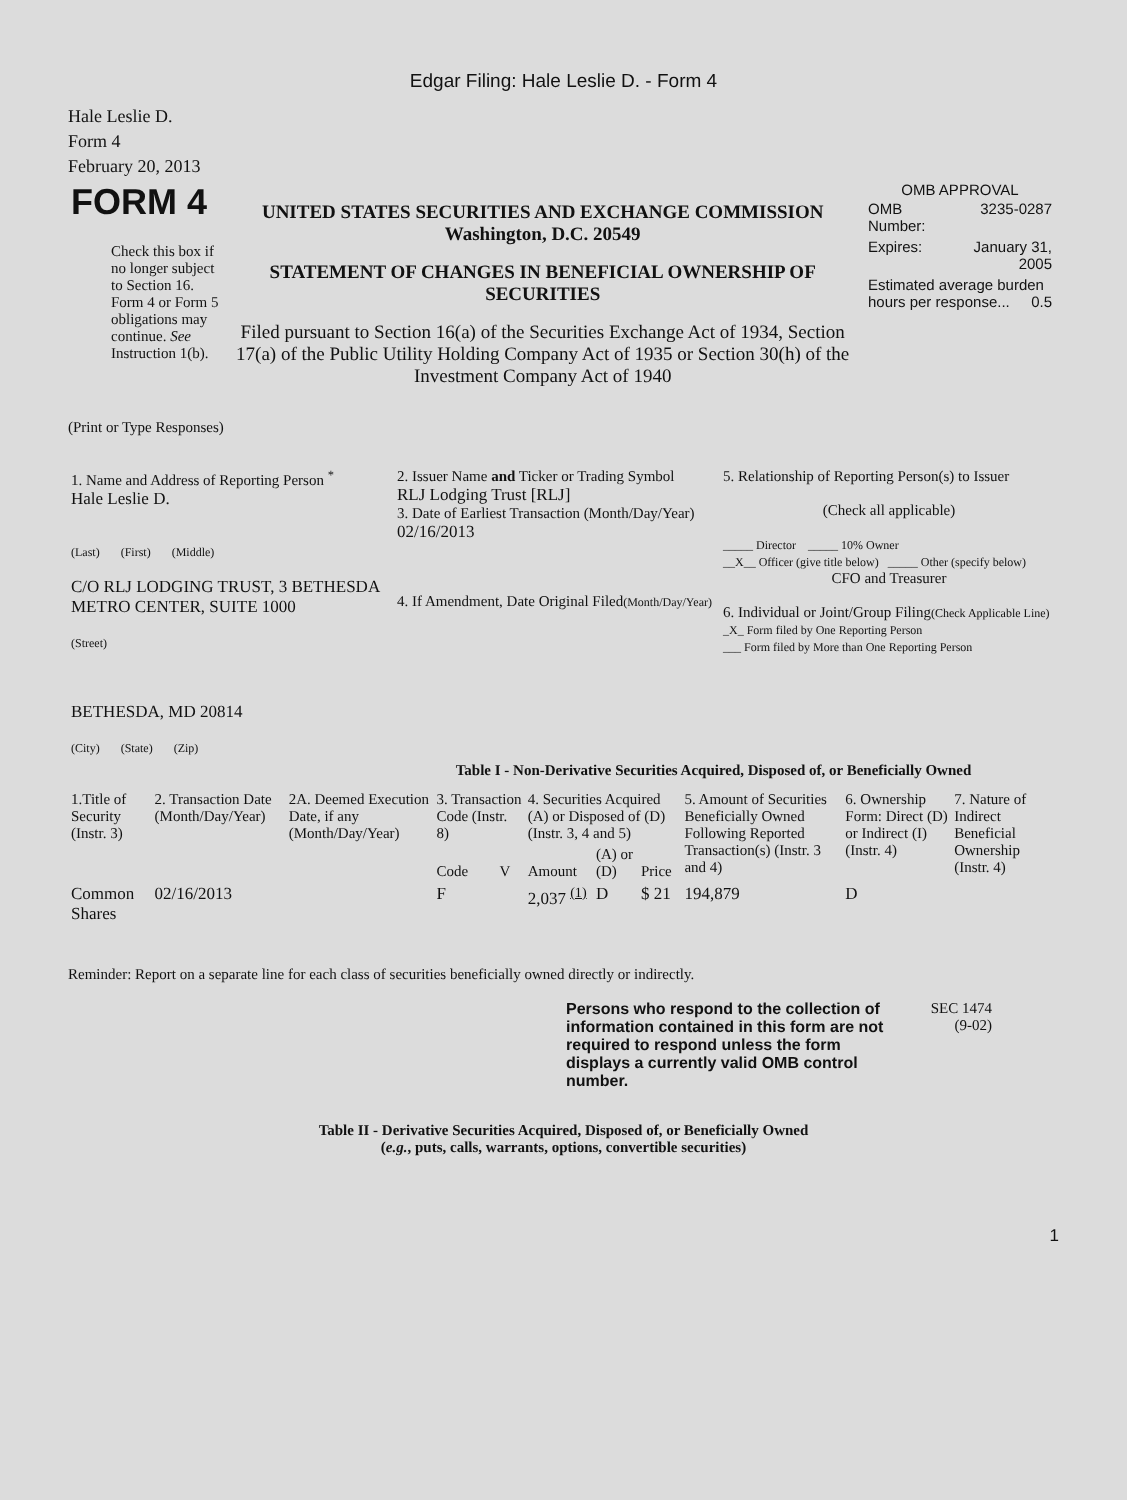Edgar Filing: Hale Leslie D. - Form 4
Hale Leslie D.
Form 4
February 20, 2013
| FORM 4 Check this box if no longer subject to Section 16. Form 4 or Form 5 obligations may continue. See Instruction 1(b). | UNITED STATES SECURITIES AND EXCHANGE COMMISSION Washington, D.C. 20549 STATEMENT OF CHANGES IN BENEFICIAL OWNERSHIP OF SECURITIES Filed pursuant to Section 16(a) of the Securities Exchange Act of 1934, Section 17(a) of the Public Utility Holding Company Act of 1935 or Section 30(h) of the Investment Company Act of 1940 | OMB APPROVAL / OMB Number: / 3235-0287 / / Expires: / January 31, 2005 / / Estimated average burden hours per response... 0.5 / / |
(Print or Type Responses)
| 1. Name and Address of Reporting Person <sup>*</sup> Hale Leslie D. (Last) (First) (Middle) C/O RLJ LODGING TRUST, 3 BETHESDA METRO CENTER, SUITE 1000 (Street) BETHESDA, MD 20814 (City) (State) (Zip) | 2. Issuer Name and Ticker or Trading Symbol RLJ Lodging Trust [RLJ] 3. Date of Earliest Transaction (Month/Day/Year) 02/16/2013 4. If Amendment, Date Original Filed (Month/Day/Year) | 5. Relationship of Reporting Person(s) to Issuer (Check all applicable) _____ Director _____ 10% Owner __X__ Officer (give title below) _____ Other (specify below) CFO and Treasurer 6. Individual or Joint/Group Filing (Check Applicable Line) _X_ Form filed by One Reporting Person ___ Form filed by More than One Reporting Person |
Table I - Non-Derivative Securities Acquired, Disposed of, or Beneficially Owned
| 1.Title of Security (Instr. 3) | 2. Transaction Date (Month/Day/Year) | 2A. Deemed Execution Date, if any (Month/Day/Year) | 3. Transaction Code (Instr. 8) | | 4. Securities Acquired (A) or Disposed of (D) (Instr. 3, 4 and 5) | | | 5. Amount of Securities Beneficially Owned Following Reported Transaction(s) (Instr. 3 and 4) | 6. Ownership Form: Direct (D) or Indirect (I) (Instr. 4) | 7. Nature of Indirect Beneficial Ownership (Instr. 4) |
| --- | --- | --- | --- | --- | --- | --- | --- | --- | --- | --- |
| | | | Code | V | Amount | (A) or (D) | Price | | | |
| Common Shares | 02/16/2013 | | F | | 2,037 <sup>(1)</sup> | D | $ 21 | 194,879 | D | |
Reminder: Report on a separate line for each class of securities beneficially owned directly or indirectly.
| Persons who respond to the collection of information contained in this form are not required to respond unless the form displays a currently valid OMB control number. | SEC 1474 (9-02) |
Table II - Derivative Securities Acquired, Disposed of, or Beneficially Owned
(e.g., puts, calls, warrants, options, convertible securities)
1